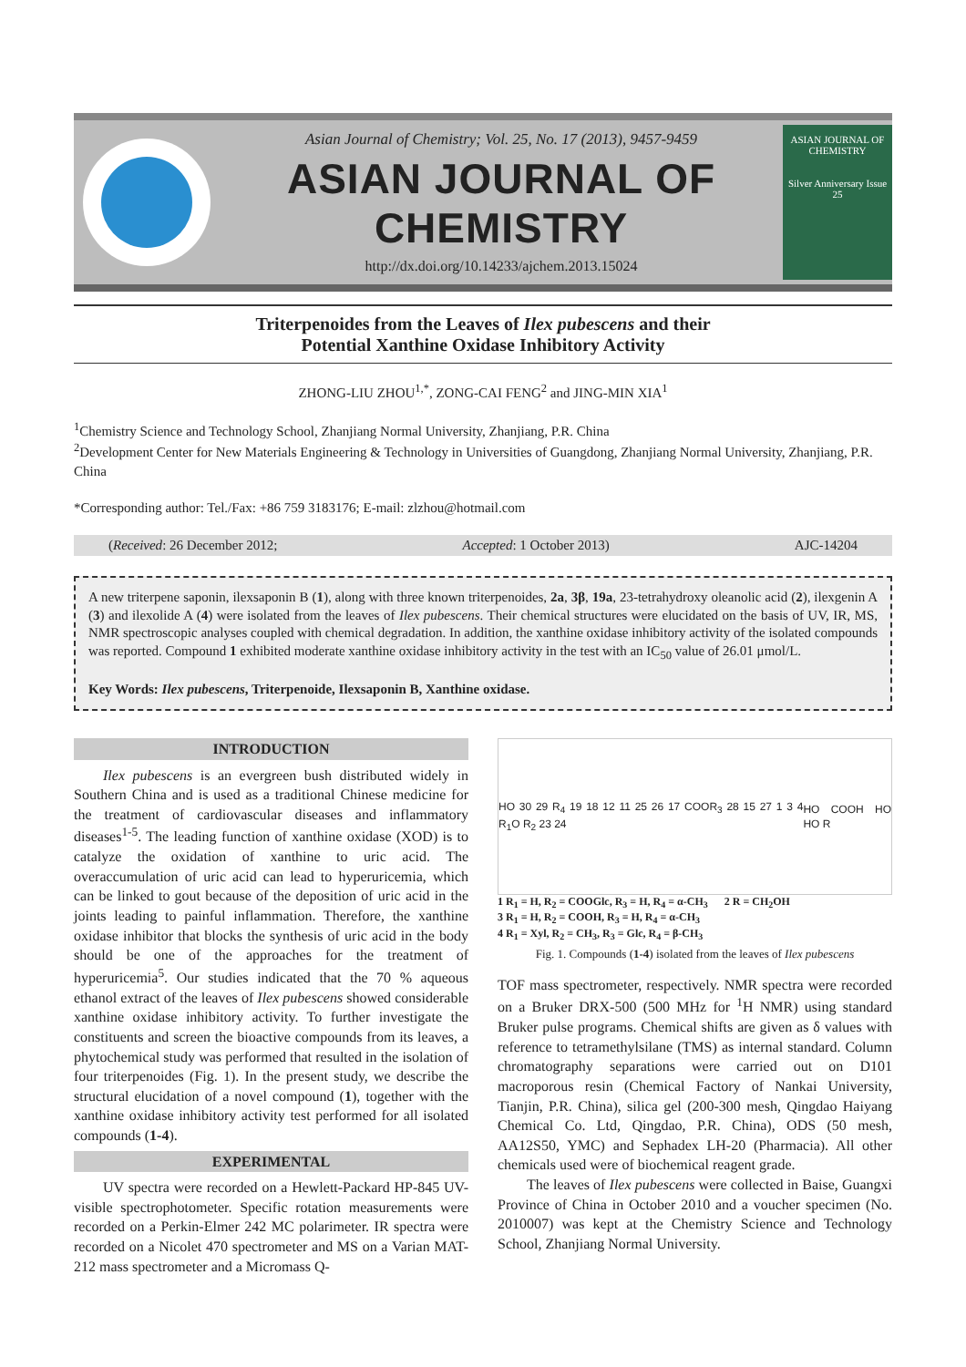Asian Journal of Chemistry; Vol. 25, No. 17 (2013), 9457-9459
ASIAN JOURNAL OF CHEMISTRY
http://dx.doi.org/10.14233/ajchem.2013.15024
ASIAN JOURNAL OF CHEMISTRY
Silver Anniversary Issue
25
Triterpenoides from the Leaves of Ilex pubescens and their
Potential Xanthine Oxidase Inhibitory Activity
ZHONG-LIU ZHOU<sup>1,*</sup>, ZONG-CAI FENG<sup>2</sup> and JING-MIN XIA<sup>1</sup>
<sup>1</sup> Chemistry Science and Technology School, Zhanjiang Normal University, Zhanjiang, P.R. China
<sup>2</sup> Development Center for New Materials Engineering & Technology in Universities of Guangdong, Zhanjiang Normal University, Zhanjiang, P.R. China
*Corresponding author: Tel./Fax: +86 759 3183176; E-mail: zlzhou@hotmail.com
(Received: 26 December 2012; Accepted: 1 October 2013) AJC-14204
A new triterpene saponin, ilexsaponin B (1), along with three known triterpenoides, 2a, 3β, 19a, 23-tetrahydroxy oleanolic acid (2), ilexgenin A (3) and ilexolide A (4) were isolated from the leaves of Ilex pubescens. Their chemical structures were elucidated on the basis of UV, IR, MS, NMR spectroscopic analyses coupled with chemical degradation. In addition, the xanthine oxidase inhibitory activity of the isolated compounds was reported. Compound 1 exhibited moderate xanthine oxidase inhibitory activity in the test with an IC<sub>50</sub> value of 26.01 μmol/L.
Key Words: Ilex pubescens, Triterpenoide, Ilexsaponin B, Xanthine oxidase.
INTRODUCTION
Ilex pubescens is an evergreen bush distributed widely in Southern China and is used as a traditional Chinese medicine for the treatment of cardiovascular diseases and inflammatory diseases<sup>1-5</sup>. The leading function of xanthine oxidase (XOD) is to catalyze the oxidation of xanthine to uric acid. The overaccumulation of uric acid can lead to hyperuricemia, which can be linked to gout because of the deposition of uric acid in the joints leading to painful inflammation. Therefore, the xanthine oxidase inhibitor that blocks the synthesis of uric acid in the body should be one of the approaches for the treatment of hyperuricemia<sup>5</sup>. Our studies indicated that the 70 % aqueous ethanol extract of the leaves of Ilex pubescens showed considerable xanthine oxidase inhibitory activity. To further investigate the constituents and screen the bioactive compounds from its leaves, a phytochemical study was performed that resulted in the isolation of four triterpenoides (Fig. 1). In the present study, we describe the structural elucidation of a novel compound (1), together with the xanthine oxidase inhibitory activity test performed for all isolated compounds (1-4).
EXPERIMENTAL
UV spectra were recorded on a Hewlett-Packard HP-845 UV-visible spectrophotometer. Specific rotation measurements were recorded on a Perkin-Elmer 242 MC polarimeter. IR spectra were recorded on a Nicolet 470 spectrometer and MS on a Varian MAT-212 mass spectrometer and a Micromass Q-
HO 30 29 R<sub>4</sub> 19 18 12 11 25 26 17 COOR<sub>3</sub> 28 15 27 1 3 4 R<sub>1</sub>O R<sub>2</sub> 23 24 HO COOH HO HO R
1 R<sub>1</sub> = H, R<sub>2</sub> = COOGlc, R<sub>3</sub> = H, R<sub>4</sub> = α-CH<sub>3</sub> 2 R = CH<sub>2</sub>OH
3 R<sub>1</sub> = H, R<sub>2</sub> = COOH, R<sub>3</sub> = H, R<sub>4</sub> = α-CH<sub>3</sub>
4 R<sub>1</sub> = Xyl, R<sub>2</sub> = CH<sub>3</sub>, R<sub>3</sub> = Glc, R<sub>4</sub> = β-CH<sub>3</sub>
Fig. 1. Compounds (1-4) isolated from the leaves of Ilex pubescens
TOF mass spectrometer, respectively. NMR spectra were recorded on a Bruker DRX-500 (500 MHz for <sup>1</sup>H NMR) using standard Bruker pulse programs. Chemical shifts are given as δ values with reference to tetramethylsilane (TMS) as internal standard. Column chromatography separations were carried out on D101 macroporous resin (Chemical Factory of Nankai University, Tianjin, P.R. China), silica gel (200-300 mesh, Qingdao Haiyang Chemical Co. Ltd, Qingdao, P.R. China), ODS (50 mesh, AA12S50, YMC) and Sephadex LH-20 (Pharmacia). All other chemicals used were of biochemical reagent grade.
The leaves of Ilex pubescens were collected in Baise, Guangxi Province of China in October 2010 and a voucher specimen (No. 2010007) was kept at the Chemistry Science and Technology School, Zhanjiang Normal University.